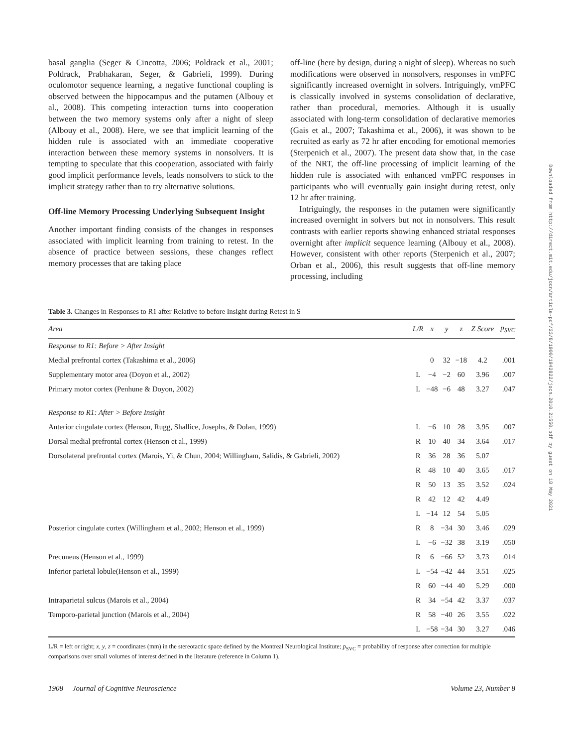Downloaded from http://direct.mit.edu/jocn/article-pdf/23/8/1900/1942822/jocn.2010.21550.pdf by guest on 18 May 2021
basal ganglia (Seger & Cincotta, 2006; Poldrack et al., 2001; Poldrack, Prabhakaran, Seger, & Gabrieli, 1999). During oculomotor sequence learning, a negative functional coupling is observed between the hippocampus and the putamen (Albouy et al., 2008). This competing interaction turns into cooperation between the two memory systems only after a night of sleep (Albouy et al., 2008). Here, we see that implicit learning of the hidden rule is associated with an immediate cooperative interaction between these memory systems in nonsolvers. It is tempting to speculate that this cooperation, associated with fairly good implicit performance levels, leads nonsolvers to stick to the implicit strategy rather than to try alternative solutions.
Off-line Memory Processing Underlying Subsequent Insight
Another important finding consists of the changes in responses associated with implicit learning from training to retest. In the absence of practice between sessions, these changes reflect memory processes that are taking place
off-line (here by design, during a night of sleep). Whereas no such modifications were observed in nonsolvers, responses in vmPFC significantly increased overnight in solvers. Intriguingly, vmPFC is classically involved in systems consolidation of declarative, rather than procedural, memories. Although it is usually associated with long-term consolidation of declarative memories (Gais et al., 2007; Takashima et al., 2006), it was shown to be recruited as early as 72 hr after encoding for emotional memories (Sterpenich et al., 2007). The present data show that, in the case of the NRT, the off-line processing of implicit learning of the hidden rule is associated with enhanced vmPFC responses in participants who will eventually gain insight during retest, only 12 hr after training.
Intriguingly, the responses in the putamen were significantly increased overnight in solvers but not in nonsolvers. This result contrasts with earlier reports showing enhanced striatal responses overnight after implicit sequence learning (Albouy et al., 2008). However, consistent with other reports (Sterpenich et al., 2007; Orban et al., 2006), this result suggests that off-line memory processing, including
Table 3. Changes in Responses to R1 after Relative to before Insight during Retest in S
| Area | L/R | x | y | z | Z Score | p<sub>SVC</sub> |
| --- | --- | --- | --- | --- | --- | --- |
| Response to R1: Before > After Insight | | | | | | |
| Medial prefrontal cortex (Takashima et al., 2006) | | 0 | 32 | −18 | 4.2 | .001 |
| Supplementary motor area (Doyon et al., 2002) | L | −4 | −2 | 60 | 3.96 | .007 |
| Primary motor cortex (Penhune & Doyon, 2002) | L | −48 | −6 | 48 | 3.27 | .047 |
| Response to R1: After > Before Insight | | | | | | |
| Anterior cingulate cortex (Henson, Rugg, Shallice, Josephs, & Dolan, 1999) | L | −6 | 10 | 28 | 3.95 | .007 |
| Dorsal medial prefrontal cortex (Henson et al., 1999) | R | 10 | 40 | 34 | 3.64 | .017 |
| Dorsolateral prefrontal cortex (Marois, Yi, & Chun, 2004; Willingham, Salidis, & Gabrieli, 2002) | R | 36 | 28 | 36 | 5.07 | |
| | R | 48 | 10 | 40 | 3.65 | .017 |
| | R | 50 | 13 | 35 | 3.52 | .024 |
| | R | 42 | 12 | 42 | 4.49 | |
| | L | −14 | 12 | 54 | 5.05 | |
| Posterior cingulate cortex (Willingham et al., 2002; Henson et al., 1999) | R | 8 | −34 | 30 | 3.46 | .029 |
| | L | −6 | −32 | 38 | 3.19 | .050 |
| Precuneus (Henson et al., 1999) | R | 6 | −66 | 52 | 3.73 | .014 |
| Inferior parietal lobule(Henson et al., 1999) | L | −54 | −42 | 44 | 3.51 | .025 |
| | R | 60 | −44 | 40 | 5.29 | .000 |
| Intraparietal sulcus (Marois et al., 2004) | R | 34 | −54 | 42 | 3.37 | .037 |
| Temporo-parietal junction (Marois et al., 2004) | R | 58 | −40 | 26 | 3.55 | .022 |
| | L | −58 | −34 | 30 | 3.27 | .046 |
L/R = left or right; x, y, z = coordinates (mm) in the stereotactic space defined by the Montreal Neurological Institute; p<sub>SVC</sub> = probability of response after correction for multiple comparisons over small volumes of interest defined in the literature (reference in Column 1).
1908 Journal of Cognitive Neuroscience Volume 23, Number 8